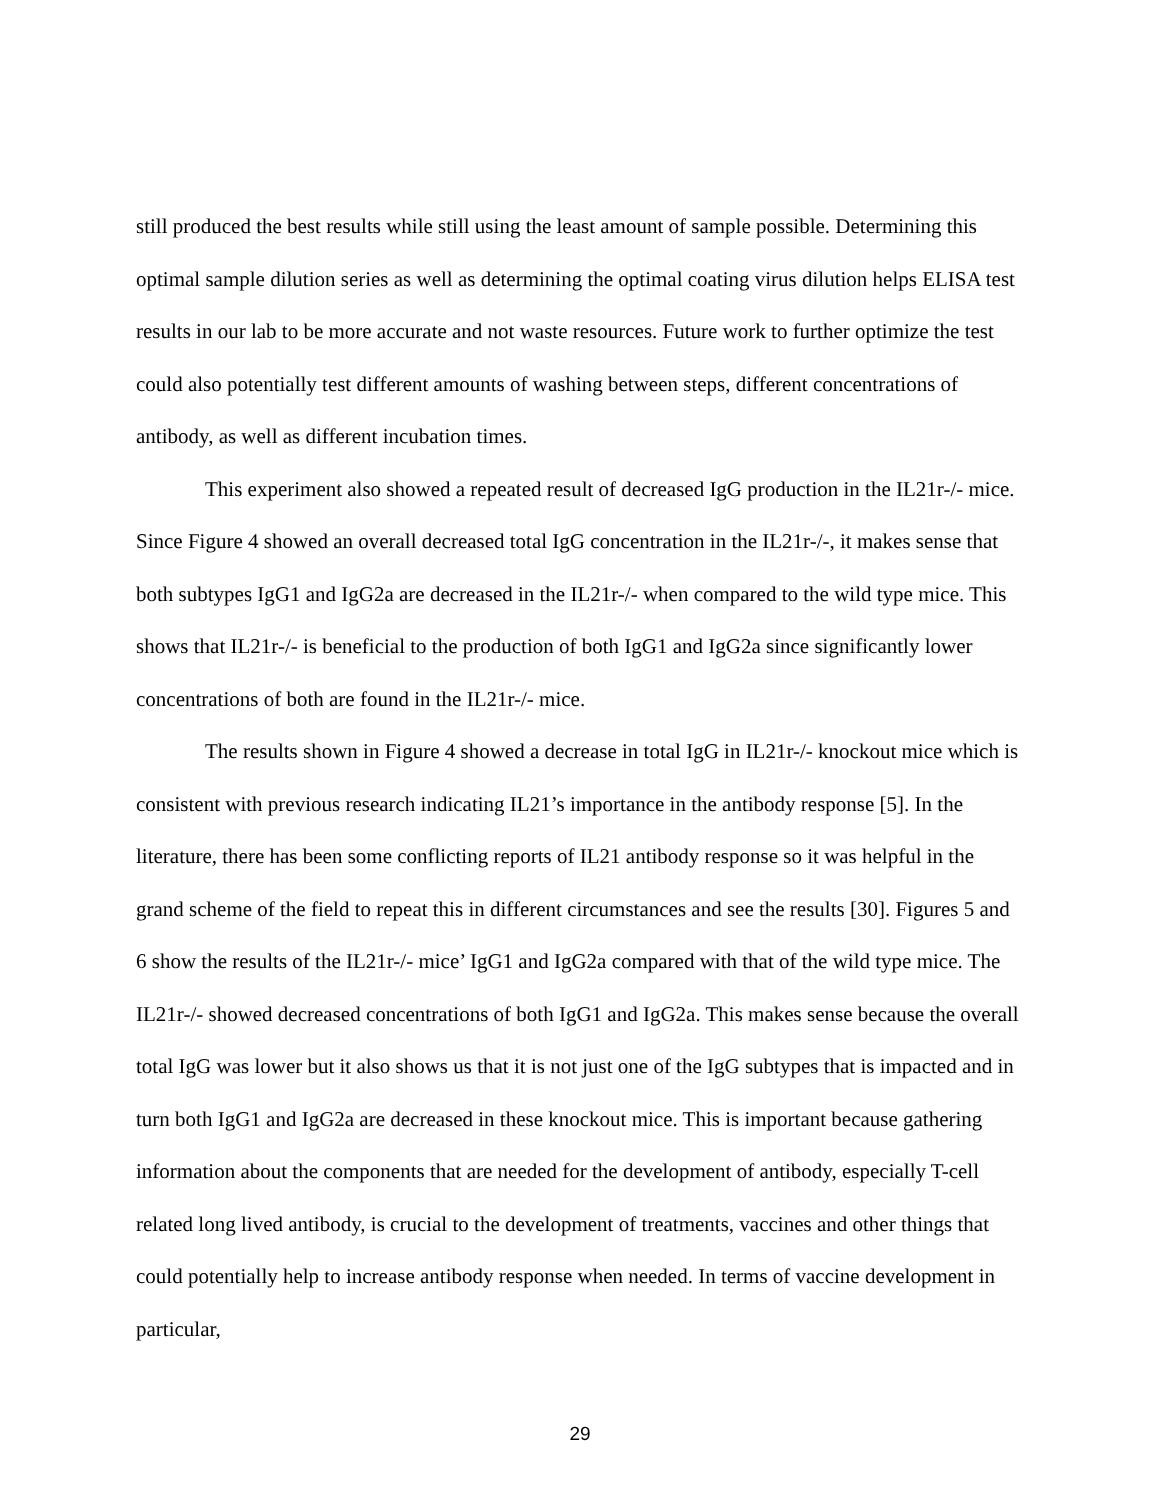still produced the best results while still using the least amount of sample possible. Determining this optimal sample dilution series as well as determining the optimal coating virus dilution helps ELISA test results in our lab to be more accurate and not waste resources. Future work to further optimize the test could also potentially test different amounts of washing between steps, different concentrations of antibody, as well as different incubation times.
This experiment also showed a repeated result of decreased IgG production in the IL21r-/- mice. Since Figure 4 showed an overall decreased total IgG concentration in the IL21r-/-, it makes sense that both subtypes IgG1 and IgG2a are decreased in the IL21r-/- when compared to the wild type mice. This shows that IL21r-/- is beneficial to the production of both IgG1 and IgG2a since significantly lower concentrations of both are found in the IL21r-/- mice.
The results shown in Figure 4 showed a decrease in total IgG in IL21r-/- knockout mice which is consistent with previous research indicating IL21’s importance in the antibody response [5]. In the literature, there has been some conflicting reports of IL21 antibody response so it was helpful in the grand scheme of the field to repeat this in different circumstances and see the results [30]. Figures 5 and 6 show the results of the IL21r-/- mice’ IgG1 and IgG2a compared with that of the wild type mice. The IL21r-/- showed decreased concentrations of both IgG1 and IgG2a. This makes sense because the overall total IgG was lower but it also shows us that it is not just one of the IgG subtypes that is impacted and in turn both IgG1 and IgG2a are decreased in these knockout mice. This is important because gathering information about the components that are needed for the development of antibody, especially T-cell related long lived antibody, is crucial to the development of treatments, vaccines and other things that could potentially help to increase antibody response when needed. In terms of vaccine development in particular,
29